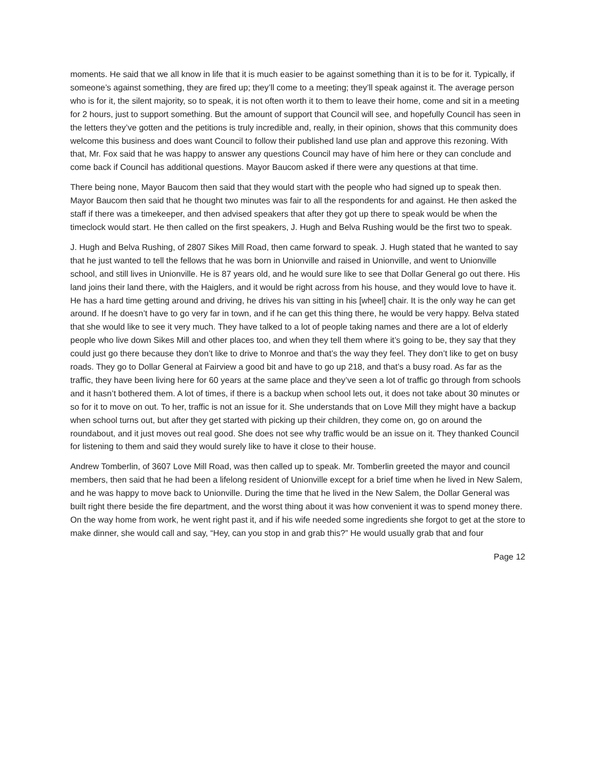moments. He said that we all know in life that it is much easier to be against something than it is to be for it. Typically, if someone’s against something, they are fired up; they’ll come to a meeting; they’ll speak against it. The average person who is for it, the silent majority, so to speak, it is not often worth it to them to leave their home, come and sit in a meeting for 2 hours, just to support something. But the amount of support that Council will see, and hopefully Council has seen in the letters they’ve gotten and the petitions is truly incredible and, really, in their opinion, shows that this community does welcome this business and does want Council to follow their published land use plan and approve this rezoning. With that, Mr. Fox said that he was happy to answer any questions Council may have of him here or they can conclude and come back if Council has additional questions. Mayor Baucom asked if there were any questions at that time.
There being none, Mayor Baucom then said that they would start with the people who had signed up to speak then. Mayor Baucom then said that he thought two minutes was fair to all the respondents for and against. He then asked the staff if there was a timekeeper, and then advised speakers that after they got up there to speak would be when the timeclock would start. He then called on the first speakers, J. Hugh and Belva Rushing would be the first two to speak.
J. Hugh and Belva Rushing, of 2807 Sikes Mill Road, then came forward to speak. J. Hugh stated that he wanted to say that he just wanted to tell the fellows that he was born in Unionville and raised in Unionville, and went to Unionville school, and still lives in Unionville. He is 87 years old, and he would sure like to see that Dollar General go out there. His land joins their land there, with the Haiglers, and it would be right across from his house, and they would love to have it. He has a hard time getting around and driving, he drives his van sitting in his [wheel] chair. It is the only way he can get around. If he doesn’t have to go very far in town, and if he can get this thing there, he would be very happy. Belva stated that she would like to see it very much. They have talked to a lot of people taking names and there are a lot of elderly people who live down Sikes Mill and other places too, and when they tell them where it’s going to be, they say that they could just go there because they don’t like to drive to Monroe and that’s the way they feel. They don’t like to get on busy roads. They go to Dollar General at Fairview a good bit and have to go up 218, and that’s a busy road. As far as the traffic, they have been living here for 60 years at the same place and they’ve seen a lot of traffic go through from schools and it hasn’t bothered them. A lot of times, if there is a backup when school lets out, it does not take about 30 minutes or so for it to move on out. To her, traffic is not an issue for it. She understands that on Love Mill they might have a backup when school turns out, but after they get started with picking up their children, they come on, go on around the roundabout, and it just moves out real good. She does not see why traffic would be an issue on it. They thanked Council for listening to them and said they would surely like to have it close to their house.
Andrew Tomberlin, of 3607 Love Mill Road, was then called up to speak. Mr. Tomberlin greeted the mayor and council members, then said that he had been a lifelong resident of Unionville except for a brief time when he lived in New Salem, and he was happy to move back to Unionville. During the time that he lived in the New Salem, the Dollar General was built right there beside the fire department, and the worst thing about it was how convenient it was to spend money there. On the way home from work, he went right past it, and if his wife needed some ingredients she forgot to get at the store to make dinner, she would call and say, “Hey, can you stop in and grab this?” He would usually grab that and four
Page 12